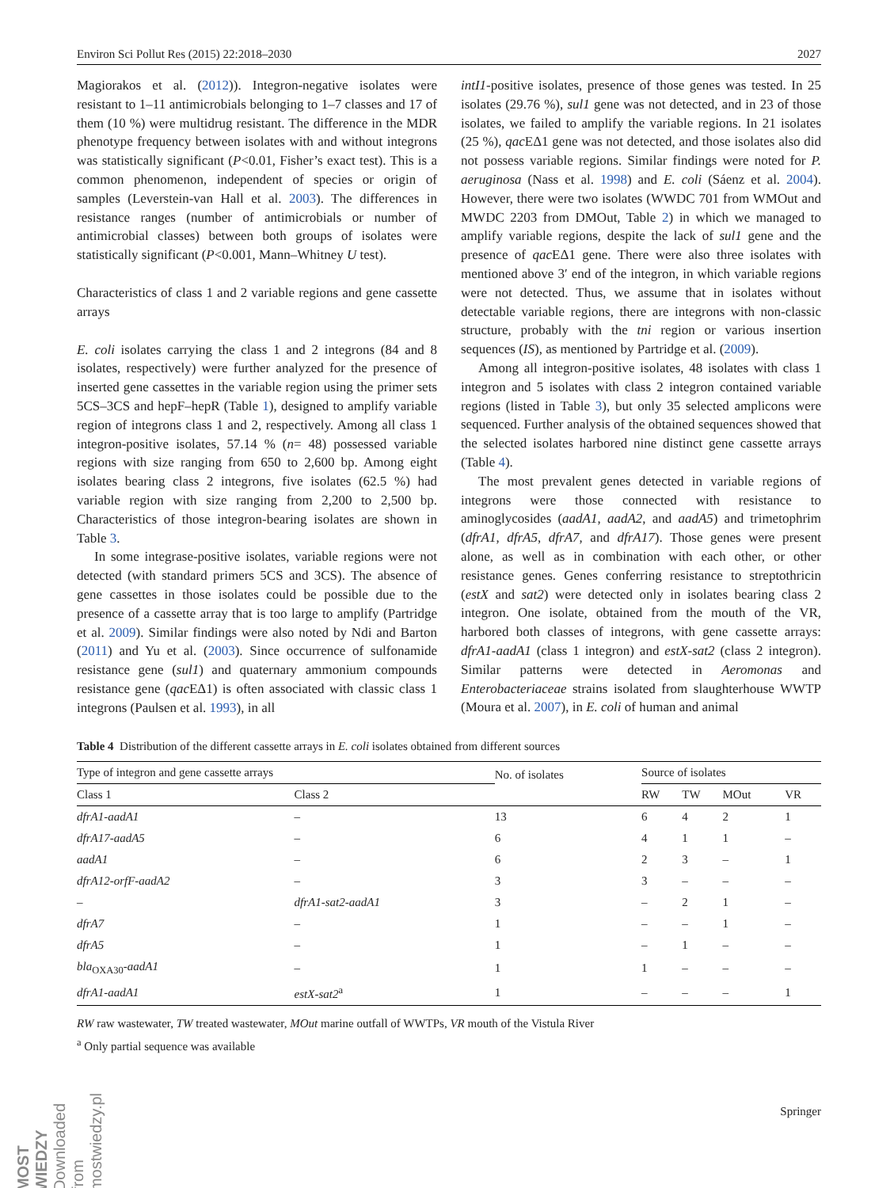Environ Sci Pollut Res (2015) 22:2018–2030 2027
Magiorakos et al. (2012)). Integron-negative isolates were resistant to 1–11 antimicrobials belonging to 1–7 classes and 17 of them (10 %) were multidrug resistant. The difference in the MDR phenotype frequency between isolates with and without integrons was statistically significant (P<0.01, Fisher’s exact test). This is a common phenomenon, independent of species or origin of samples (Leverstein-van Hall et al. 2003). The differences in resistance ranges (number of antimicrobials or number of antimicrobial classes) between both groups of isolates were statistically significant (P<0.001, Mann–Whitney U test).
Characteristics of class 1 and 2 variable regions and gene cassette arrays
E. coli isolates carrying the class 1 and 2 integrons (84 and 8 isolates, respectively) were further analyzed for the presence of inserted gene cassettes in the variable region using the primer sets 5CS–3CS and hepF–hepR (Table 1), designed to amplify variable region of integrons class 1 and 2, respectively. Among all class 1 integron-positive isolates, 57.14 % (n= 48) possessed variable regions with size ranging from 650 to 2,600 bp. Among eight isolates bearing class 2 integrons, five isolates (62.5 %) had variable region with size ranging from 2,200 to 2,500 bp. Characteristics of those integron-bearing isolates are shown in Table 3.
In some integrase-positive isolates, variable regions were not detected (with standard primers 5CS and 3CS). The absence of gene cassettes in those isolates could be possible due to the presence of a cassette array that is too large to amplify (Partridge et al. 2009). Similar findings were also noted by Ndi and Barton (2011) and Yu et al. (2003). Since occurrence of sulfonamide resistance gene (sul1) and quaternary ammonium compounds resistance gene (qac EΔ1) is often associated with classic class 1 integrons (Paulsen et al. 1993), in all
intI1-positive isolates, presence of those genes was tested. In 25 isolates (29.76 %), sul1 gene was not detected, and in 23 of those isolates, we failed to amplify the variable regions. In 21 isolates (25 %), qac EΔ1 gene was not detected, and those isolates also did not possess variable regions. Similar findings were noted for P. aeruginosa (Nass et al. 1998) and E. coli (Sáenz et al. 2004). However, there were two isolates (WWDC 701 from WMOut and MWDC 2203 from DMOut, Table 2) in which we managed to amplify variable regions, despite the lack of sul1 gene and the presence of qac EΔ1 gene. There were also three isolates with mentioned above 3′ end of the integron, in which variable regions were not detected. Thus, we assume that in isolates without detectable variable regions, there are integrons with non-classic structure, probably with the tni region or various insertion sequences (IS), as mentioned by Partridge et al. (2009).
Among all integron-positive isolates, 48 isolates with class 1 integron and 5 isolates with class 2 integron contained variable regions (listed in Table 3), but only 35 selected amplicons were sequenced. Further analysis of the obtained sequences showed that the selected isolates harbored nine distinct gene cassette arrays (Table 4).
The most prevalent genes detected in variable regions of integrons were those connected with resistance to aminoglycosides (aadA1, aadA2, and aadA5) and trimetophrim (dfrA1, dfrA5, dfrA7, and dfrA17). Those genes were present alone, as well as in combination with each other, or other resistance genes. Genes conferring resistance to streptothricin (estX and sat2) were detected only in isolates bearing class 2 integron. One isolate, obtained from the mouth of the VR, harbored both classes of integrons, with gene cassette arrays: dfrA1-aadA1 (class 1 integron) and estX-sat2 (class 2 integron). Similar patterns were detected in Aeromonas and Enterobacteriaceae strains isolated from slaughterhouse WWTP (Moura et al. 2007), in E. coli of human and animal
Table 4 Distribution of the different cassette arrays in E. coli isolates obtained from different sources
| Type of integron and gene cassette arrays | | | Source of isolates | | | |
| --- | --- | --- | --- | --- | --- | --- |
| Class 1 | Class 2 | No. of isolates | RW | TW | MOut | VR |
| dfrA1-aadA1 | – | 13 | 6 | 4 | 2 | 1 |
| dfrA17-aadA5 | – | 6 | 4 | 1 | 1 | – |
| aadA1 | – | 6 | 2 | 3 | – | 1 |
| dfrA12-orfF-aadA2 | – | 3 | 3 | – | – | – |
| – | dfrA1-sat2-aadA1 | 3 | – | 2 | 1 | – |
| dfrA7 | – | 1 | – | – | 1 | – |
| dfrA5 | – | 1 | – | 1 | – | – |
| bla<sub>OXA30</sub> -aadA1 | – | 1 | 1 | – | – | – |
| dfrA1-aadA1 | estX-sat2<sup>a</sup> | 1 | – | – | – | 1 |
RW raw wastewater, TW treated wastewater, MOut marine outfall of WWTPs, VR mouth of the Vistula River
<sup>a</sup> Only partial sequence was available
MOST WIEDZY Downloaded from mostwiedzy.pl
Springer